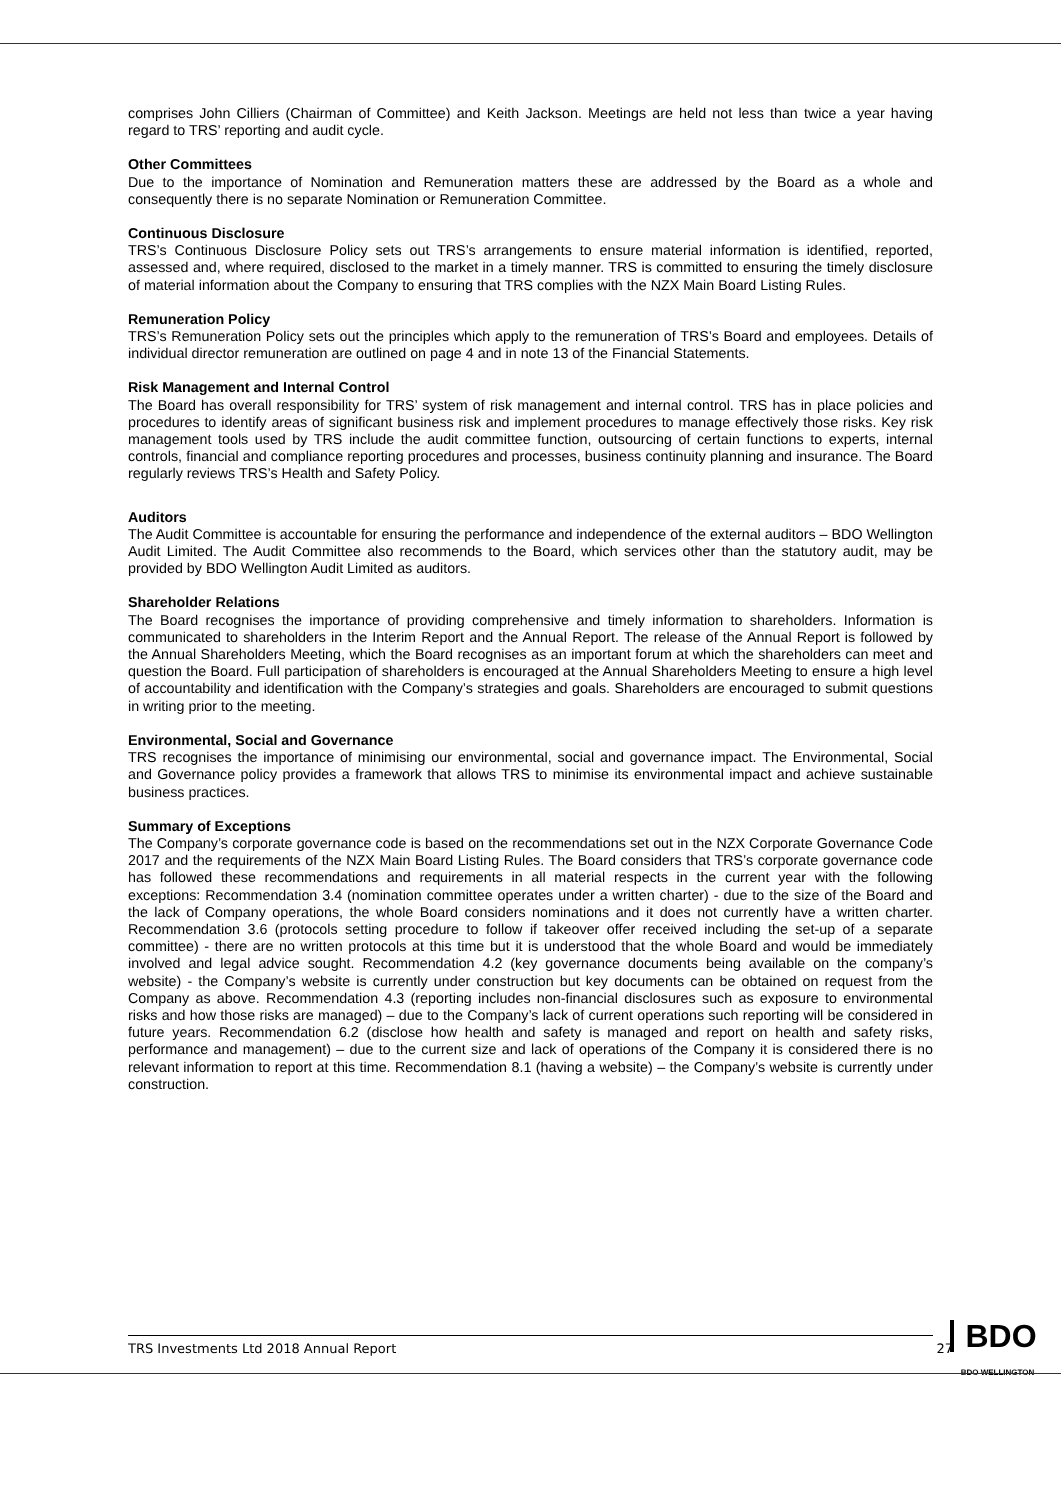comprises John Cilliers (Chairman of Committee) and Keith Jackson. Meetings are held not less than twice a year having regard to TRS’ reporting and audit cycle.
Other Committees
Due to the importance of Nomination and Remuneration matters these are addressed by the Board as a whole and consequently there is no separate Nomination or Remuneration Committee.
Continuous Disclosure
TRS’s Continuous Disclosure Policy sets out TRS’s arrangements to ensure material information is identified, reported, assessed and, where required, disclosed to the market in a timely manner. TRS is committed to ensuring the timely disclosure of material information about the Company to ensuring that TRS complies with the NZX Main Board Listing Rules.
Remuneration Policy
TRS’s Remuneration Policy sets out the principles which apply to the remuneration of TRS’s Board and employees. Details of individual director remuneration are outlined on page 4 and in note 13 of the Financial Statements.
Risk Management and Internal Control
The Board has overall responsibility for TRS’ system of risk management and internal control. TRS has in place policies and procedures to identify areas of significant business risk and implement procedures to manage effectively those risks. Key risk management tools used by TRS include the audit committee function, outsourcing of certain functions to experts, internal controls, financial and compliance reporting procedures and processes, business continuity planning and insurance. The Board regularly reviews TRS’s Health and Safety Policy.
Auditors
The Audit Committee is accountable for ensuring the performance and independence of the external auditors – BDO Wellington Audit Limited. The Audit Committee also recommends to the Board, which services other than the statutory audit, may be provided by BDO Wellington Audit Limited as auditors.
Shareholder Relations
The Board recognises the importance of providing comprehensive and timely information to shareholders. Information is communicated to shareholders in the Interim Report and the Annual Report. The release of the Annual Report is followed by the Annual Shareholders Meeting, which the Board recognises as an important forum at which the shareholders can meet and question the Board. Full participation of shareholders is encouraged at the Annual Shareholders Meeting to ensure a high level of accountability and identification with the Company’s strategies and goals. Shareholders are encouraged to submit questions in writing prior to the meeting.
Environmental, Social and Governance
TRS recognises the importance of minimising our environmental, social and governance impact. The Environmental, Social and Governance policy provides a framework that allows TRS to minimise its environmental impact and achieve sustainable business practices.
Summary of Exceptions
The Company’s corporate governance code is based on the recommendations set out in the NZX Corporate Governance Code 2017 and the requirements of the NZX Main Board Listing Rules. The Board considers that TRS’s corporate governance code has followed these recommendations and requirements in all material respects in the current year with the following exceptions: Recommendation 3.4 (nomination committee operates under a written charter) - due to the size of the Board and the lack of Company operations, the whole Board considers nominations and it does not currently have a written charter. Recommendation 3.6 (protocols setting procedure to follow if takeover offer received including the set-up of a separate committee) - there are no written protocols at this time but it is understood that the whole Board and would be immediately involved and legal advice sought. Recommendation 4.2 (key governance documents being available on the company’s website) - the Company’s website is currently under construction but key documents can be obtained on request from the Company as above. Recommendation 4.3 (reporting includes non-financial disclosures such as exposure to environmental risks and how those risks are managed) – due to the Company’s lack of current operations such reporting will be considered in future years. Recommendation 6.2 (disclose how health and safety is managed and report on health and safety risks, performance and management) – due to the current size and lack of operations of the Company it is considered there is no relevant information to report at this time. Recommendation 8.1 (having a website) – the Company’s website is currently under construction.
TRS Investments Ltd 2018 Annual Report 27
BDO
BDO WELLINGTON